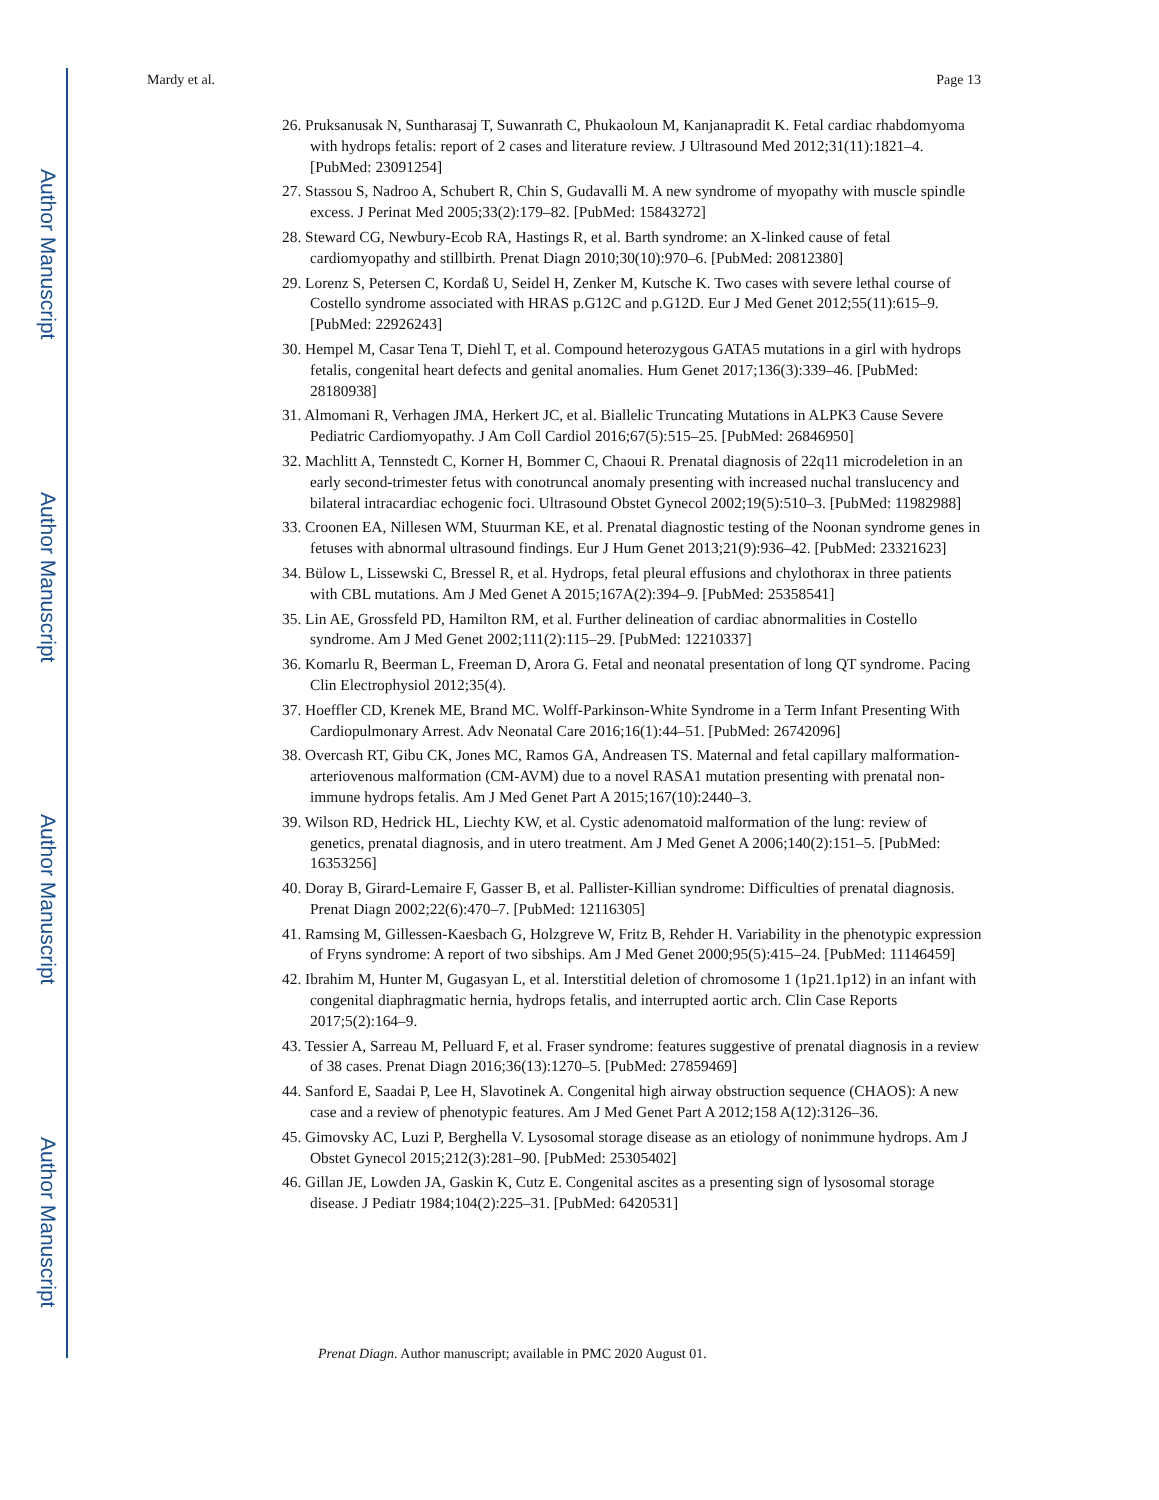Author Manuscript
Author Manuscript
Author Manuscript
Author Manuscript
Mardy et al. Page 13
26. Pruksanusak N, Suntharasaj T, Suwanrath C, Phukaoloun M, Kanjanapradit K. Fetal cardiac rhabdomyoma with hydrops fetalis: report of 2 cases and literature review. J Ultrasound Med 2012;31(11):1821–4. [PubMed: 23091254]
27. Stassou S, Nadroo A, Schubert R, Chin S, Gudavalli M. A new syndrome of myopathy with muscle spindle excess. J Perinat Med 2005;33(2):179–82. [PubMed: 15843272]
28. Steward CG, Newbury-Ecob RA, Hastings R, et al. Barth syndrome: an X-linked cause of fetal cardiomyopathy and stillbirth. Prenat Diagn 2010;30(10):970–6. [PubMed: 20812380]
29. Lorenz S, Petersen C, Kordaß U, Seidel H, Zenker M, Kutsche K. Two cases with severe lethal course of Costello syndrome associated with HRAS p.G12C and p.G12D. Eur J Med Genet 2012;55(11):615–9. [PubMed: 22926243]
30. Hempel M, Casar Tena T, Diehl T, et al. Compound heterozygous GATA5 mutations in a girl with hydrops fetalis, congenital heart defects and genital anomalies. Hum Genet 2017;136(3):339–46. [PubMed: 28180938]
31. Almomani R, Verhagen JMA, Herkert JC, et al. Biallelic Truncating Mutations in ALPK3 Cause Severe Pediatric Cardiomyopathy. J Am Coll Cardiol 2016;67(5):515–25. [PubMed: 26846950]
32. Machlitt A, Tennstedt C, Korner H, Bommer C, Chaoui R. Prenatal diagnosis of 22q11 microdeletion in an early second-trimester fetus with conotruncal anomaly presenting with increased nuchal translucency and bilateral intracardiac echogenic foci. Ultrasound Obstet Gynecol 2002;19(5):510–3. [PubMed: 11982988]
33. Croonen EA, Nillesen WM, Stuurman KE, et al. Prenatal diagnostic testing of the Noonan syndrome genes in fetuses with abnormal ultrasound findings. Eur J Hum Genet 2013;21(9):936–42. [PubMed: 23321623]
34. Bülow L, Lissewski C, Bressel R, et al. Hydrops, fetal pleural effusions and chylothorax in three patients with CBL mutations. Am J Med Genet A 2015;167A(2):394–9. [PubMed: 25358541]
35. Lin AE, Grossfeld PD, Hamilton RM, et al. Further delineation of cardiac abnormalities in Costello syndrome. Am J Med Genet 2002;111(2):115–29. [PubMed: 12210337]
36. Komarlu R, Beerman L, Freeman D, Arora G. Fetal and neonatal presentation of long QT syndrome. Pacing Clin Electrophysiol 2012;35(4).
37. Hoeffler CD, Krenek ME, Brand MC. Wolff-Parkinson-White Syndrome in a Term Infant Presenting With Cardiopulmonary Arrest. Adv Neonatal Care 2016;16(1):44–51. [PubMed: 26742096]
38. Overcash RT, Gibu CK, Jones MC, Ramos GA, Andreasen TS. Maternal and fetal capillary malformation-arteriovenous malformation (CM-AVM) due to a novel RASA1 mutation presenting with prenatal non-immune hydrops fetalis. Am J Med Genet Part A 2015;167(10):2440–3.
39. Wilson RD, Hedrick HL, Liechty KW, et al. Cystic adenomatoid malformation of the lung: review of genetics, prenatal diagnosis, and in utero treatment. Am J Med Genet A 2006;140(2):151–5. [PubMed: 16353256]
40. Doray B, Girard-Lemaire F, Gasser B, et al. Pallister-Killian syndrome: Difficulties of prenatal diagnosis. Prenat Diagn 2002;22(6):470–7. [PubMed: 12116305]
41. Ramsing M, Gillessen-Kaesbach G, Holzgreve W, Fritz B, Rehder H. Variability in the phenotypic expression of Fryns syndrome: A report of two sibships. Am J Med Genet 2000;95(5):415–24. [PubMed: 11146459]
42. Ibrahim M, Hunter M, Gugasyan L, et al. Interstitial deletion of chromosome 1 (1p21.1p12) in an infant with congenital diaphragmatic hernia, hydrops fetalis, and interrupted aortic arch. Clin Case Reports 2017;5(2):164–9.
43. Tessier A, Sarreau M, Pelluard F, et al. Fraser syndrome: features suggestive of prenatal diagnosis in a review of 38 cases. Prenat Diagn 2016;36(13):1270–5. [PubMed: 27859469]
44. Sanford E, Saadai P, Lee H, Slavotinek A. Congenital high airway obstruction sequence (CHAOS): A new case and a review of phenotypic features. Am J Med Genet Part A 2012;158 A(12):3126–36.
45. Gimovsky AC, Luzi P, Berghella V. Lysosomal storage disease as an etiology of nonimmune hydrops. Am J Obstet Gynecol 2015;212(3):281–90. [PubMed: 25305402]
46. Gillan JE, Lowden JA, Gaskin K, Cutz E. Congenital ascites as a presenting sign of lysosomal storage disease. J Pediatr 1984;104(2):225–31. [PubMed: 6420531]
Prenat Diagn. Author manuscript; available in PMC 2020 August 01.